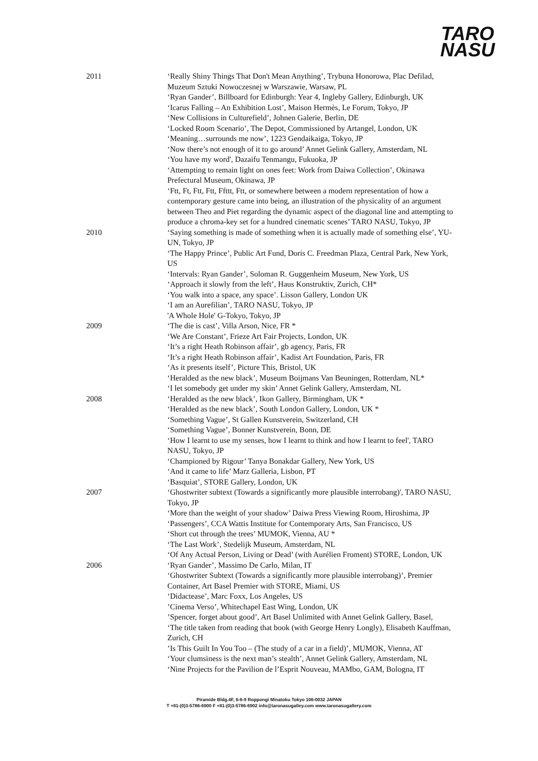TARO
NASU
2011 ‘Really Shiny Things That Don't Mean Anything’, Trybuna Honorowa, Plac Defilad, Muzeum Sztuki Nowoczesnej w Warszawie, Warsaw, PL
‘Ryan Gander’, Billboard for Edinburgh: Year 4, Ingleby Gallery, Edinburgh, UK
‘Icarus Falling – An Exhibition Lost’, Maison Hermès, Le Forum, Tokyo, JP
‘New Collisions in Culturefield’, Johnen Galerie, Berlin, DE
‘Locked Room Scenario’, The Depot, Commissioned by Artangel, London, UK
‘Meaning…surrounds me now’, 1223 Gendaikaiga, Tokyo, JP
‘Now there’s not enough of it to go around’ Annet Gelink Gallery, Amsterdam, NL
‘You have my word', Dazaifu Tenmangu, Fukuoka, JP
‘Attempting to remain light on ones feet: Work from Daiwa Collection’, Okinawa Prefectural Museum, Okinawa, JP
‘Ftt, Ft, Ftt, Ftt, Ffttt, Ftt, or somewhere between a modern representation of how a contemporary gesture came into being, an illustration of the physicality of an argument between Theo and Piet regarding the dynamic aspect of the diagonal line and attempting to produce a chroma-key set for a hundred cinematic scenes’ TARO NASU, Tokyo, JP
2010 ‘Saying something is made of something when it is actually made of something else’, YU-UN, Tokyo, JP
‘The Happy Prince’, Public Art Fund, Doris C. Freedman Plaza, Central Park, New York, US
‘Intervals: Ryan Gander’, Soloman R. Guggenheim Museum, New York, US
‘Approach it slowly from the left’, Haus Konstruktiv, Zurich, CH*
‘You walk into a space, any space’. Lisson Gallery, London UK
‘I am an Aurefilian’, TARO NASU, Tokyo, JP
'A Whole Hole' G-Tokyo, Tokyo, JP
2009 ‘The die is cast’, Villa Arson, Nice, FR *
‘We Are Constant’, Frieze Art Fair Projects, London, UK
‘It’s a right Heath Robinson affair’, gb agency, Paris, FR
‘It’s a right Heath Robinson affair’, Kadist Art Foundation, Paris, FR
‘As it presents itself’, Picture This, Bristol, UK
‘Heralded as the new black’, Museum Boijmans Van Beuningen, Rotterdam, NL*
‘I let somebody get under my skin’ Annet Gelink Gallery, Amsterdam, NL
2008 ‘Heralded as the new black’, Ikon Gallery, Birmingham, UK *
‘Heralded as the new black’, South London Gallery, London, UK *
‘Something Vague’, St Gallen Kunstverein, Switzerland, CH
‘Something Vague’, Bonner Kunstverein, Bonn, DE
‘How I learnt to use my senses, how I learnt to think and how I learnt to feel', TARO NASU, Tokyo, JP
‘Championed by Rigour’ Tanya Bonakdar Gallery, New York, US
‘And it came to life’ Marz Galleria, Lisbon, PT
‘Basquiat’, STORE Gallery, London, UK
2007 ‘Ghostwriter subtext (Towards a significantly more plausible interrobang)', TARO NASU, Tokyo, JP
‘More than the weight of your shadow’ Daiwa Press Viewing Room, Hiroshima, JP
‘Passengers’, CCA Wattis Institute for Contemporary Arts, San Francisco, US
‘Short cut through the trees’ MUMOK, Vienna, AU *
‘The Last Work’, Stedelijk Museum, Amsterdam, NL
‘Of Any Actual Person, Living or Dead’ (with Aurélien Froment) STORE, London, UK
2006 ‘Ryan Gander’, Massimo De Carlo, Milan, IT
‘Ghostwriter Subtext (Towards a significantly more plausible interrobang)’, Premier Container, Art Basel Premier with STORE, Miami, US
‘Didactease’, Marc Foxx, Los Angeles, US
’Cinema Verso’, Whitechapel East Wing, London, UK
’Spencer, forget about good’, Art Basel Unlimited with Annet Gelink Gallery, Basel,
‘The title taken from reading that book (with George Henry Longly), Elisabeth Kauffman, Zurich, CH
’Is This Guilt In You Too – (The study of a car in a field)’, MUMOK, Vienna, AT
‘Your clumsiness is the next man’s stealth’, Annet Gelink Gallery, Amsterdam, NL
‘Nine Projects for the Pavilion de l’Esprit Nouveau, MAMbo, GAM, Bologna, IT
Piramide Bldg.4F, 6-6-9 Roppongi Minatoku Tokyo 106-0032 JAPAN
T +81-(0)3-5786-6900 F +81-(0)3-5786-6902 info@taronasugalley.com www.taronasugallery.com